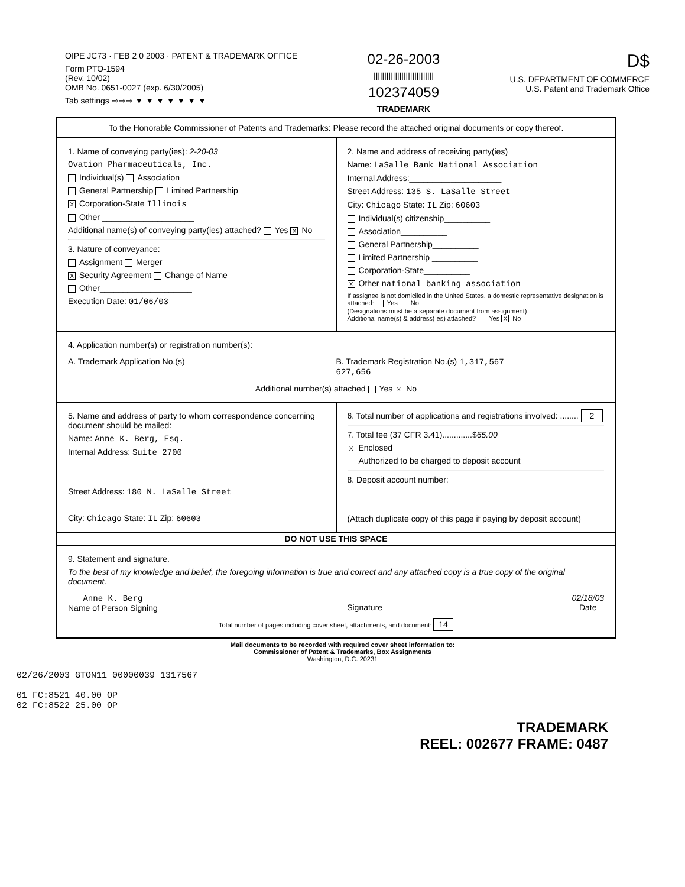OIPE JC73 · FEB 2 0 2003 · PATENT & TRADEMARK OFFICE
Form PTO-1594
(Rev. 10/02)
OMB No. 0651-0027 (exp. 6/30/2005)
Tab settings ⇨⇨⇨ ▼ ▼ ▼ ▼ ▼ ▼ ▼
02-26-2003
||||||||||||||||||||||||||||
102374059
TRADEMARK
D$
U.S. DEPARTMENT OF COMMERCE
U.S. Patent and Trademark Office
To the Honorable Commissioner of Patents and Trademarks: Please record the attached original documents or copy thereof.
1. Name of conveying party(ies): 2-20-03
Ovation Pharmaceuticals, Inc.
Individual(s) Association
General Partnership Limited Partnership
X Corporation-State Illinois
Other ____________________
Additional name(s) of conveying party(ies) attached? Yes X No
3. Nature of conveyance:
Assignment Merger
X Security Agreement Change of Name
Other____________________
Execution Date: 01/06/03
2. Name and address of receiving party(ies)
Name: LaSalle Bank National Association
Internal Address:____________________
Street Address: 135 S. LaSalle Street
City: Chicago State: IL Zip: 60603
Individual(s) citizenship__________
Association__________
General Partnership__________
Limited Partnership __________
Corporation-State__________
X Other national banking association
If assignee is not domiciled in the United States, a domestic representative designation is attached: Yes No
(Designations must be a separate document from assignment)
Additional name(s) & address( es) attached? Yes X No
4. Application number(s) or registration number(s):
A. Trademark Application No.(s)
B. Trademark Registration No.(s) 1,317,567
627,656
Additional number(s) attached Yes X No
5. Name and address of party to whom correspondence concerning document should be mailed:
Name: Anne K. Berg, Esq.
Internal Address: Suite 2700
Street Address: 180 N. LaSalle Street
City: Chicago State: IL Zip: 60603
6. Total number of applications and registrations involved: ........ 2
7. Total fee (37 CFR 3.41).............$65.00
X Enclosed
Authorized to be charged to deposit account
8. Deposit account number:
(Attach duplicate copy of this page if paying by deposit account)
DO NOT USE THIS SPACE
9. Statement and signature.
To the best of my knowledge and belief, the foregoing information is true and correct and any attached copy is a true copy of the original document.
Anne K. Berg
Name of Person Signing
Signature 02/18/03
Date
Total number of pages including cover sheet, attachments, and document: 14
Mail documents to be recorded with required cover sheet information to:
Commissioner of Patent & Trademarks, Box Assignments
Washington, D.C. 20231
02/26/2003 GTON11 00000039 1317567
01 FC:8521 40.00 OP
02 FC:8522 25.00 OP
TRADEMARK
REEL: 002677 FRAME: 0487